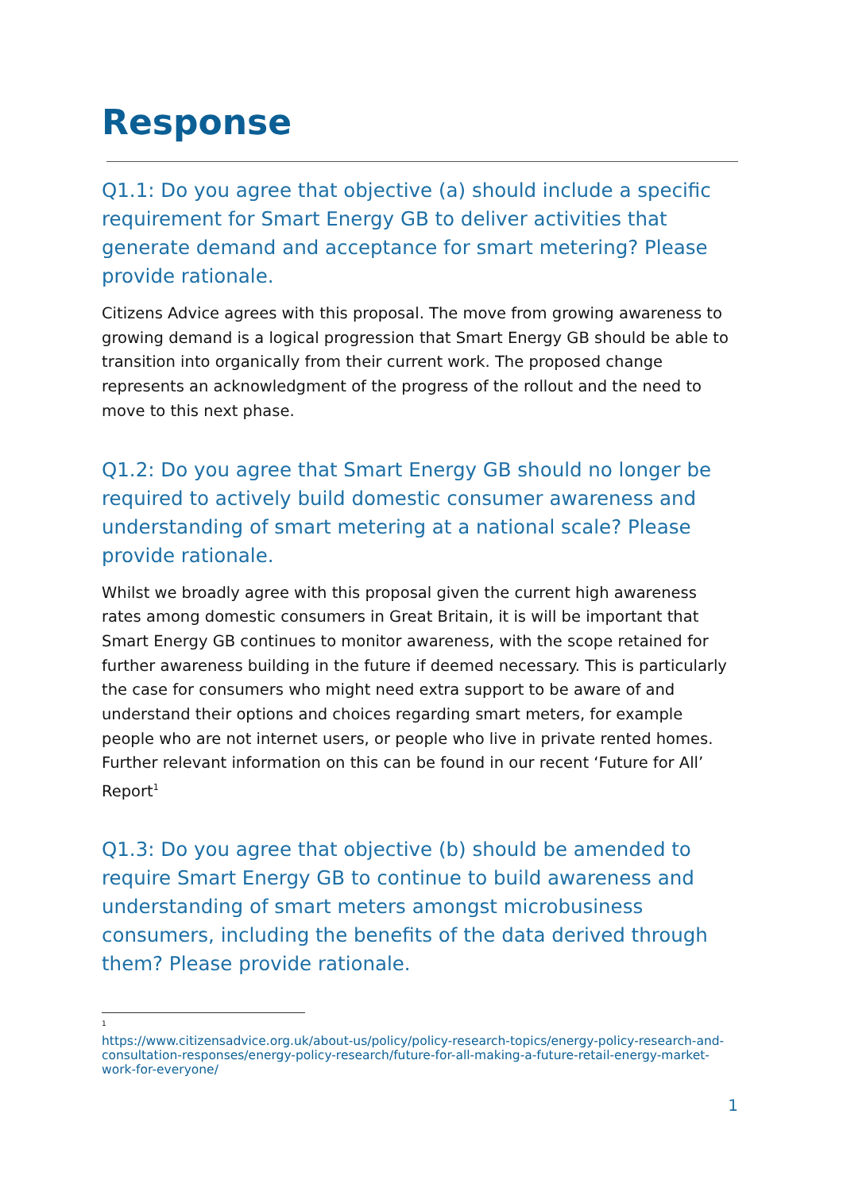Response
Q1.1: Do you agree that objective (a) should include a specific requirement for Smart Energy GB to deliver activities that generate demand and acceptance for smart metering? Please provide rationale.
Citizens Advice agrees with this proposal. The move from growing awareness to growing demand is a logical progression that Smart Energy GB should be able to transition into organically from their current work. The proposed change represents an acknowledgment of the progress of the rollout and the need to move to this next phase.
Q1.2: Do you agree that Smart Energy GB should no longer be required to actively build domestic consumer awareness and understanding of smart metering at a national scale? Please provide rationale.
Whilst we broadly agree with this proposal given the current high awareness rates among domestic consumers in Great Britain, it is will be important that Smart Energy GB continues to monitor awareness, with the scope retained for further awareness building in the future if deemed necessary. This is particularly the case for consumers who might need extra support to be aware of and understand their options and choices regarding smart meters, for example people who are not internet users, or people who live in private rented homes. Further relevant information on this can be found in our recent ‘Future for All’ Report<sup>1</sup>
Q1.3: Do you agree that objective (b) should be amended to require Smart Energy GB to continue to build awareness and understanding of smart meters amongst microbusiness consumers, including the benefits of the data derived through them? Please provide rationale.
<sup>1</sup>
https://www.citizensadvice.org.uk/about-us/policy/policy-research-topics/energy-policy-research-and-consultation-responses/energy-policy-research/future-for-all-making-a-future-retail-energy-market-work-for-everyone/
1